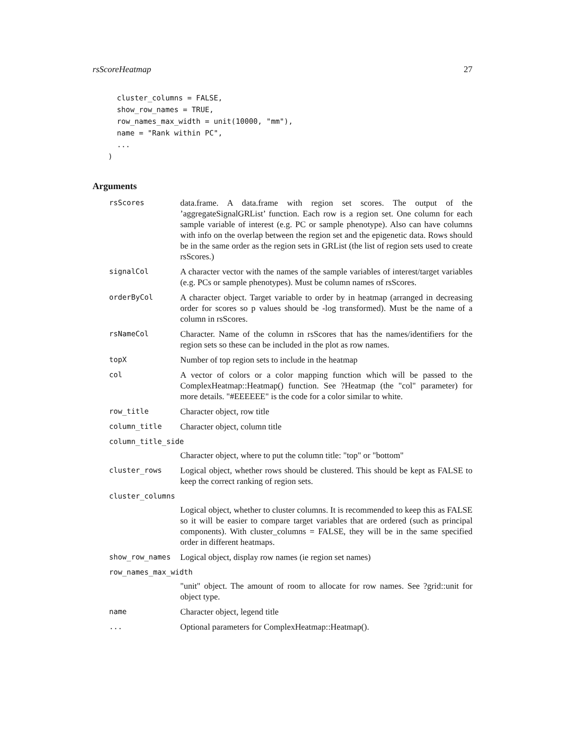rsScoreHeatmap 27
  cluster_columns = FALSE,
  show_row_names = TRUE,
  row_names_max_width = unit(10000, "mm"),
  name = "Rank within PC",
  ...
)
Arguments
rsScores
data.frame. A data.frame with region set scores. The output of the ’aggregateSignalGRList’ function. Each row is a region set. One column for each sample variable of interest (e.g. PC or sample phenotype). Also can have columns with info on the overlap between the region set and the epigenetic data. Rows should be in the same order as the region sets in GRList (the list of region sets used to create rsScores.)
signalCol
A character vector with the names of the sample variables of interest/target variables (e.g. PCs or sample phenotypes). Must be column names of rsScores.
orderByCol
A character object. Target variable to order by in heatmap (arranged in decreasing order for scores so p values should be -log transformed). Must be the name of a column in rsScores.
rsNameCol
Character. Name of the column in rsScores that has the names/identifiers for the region sets so these can be included in the plot as row names.
topX
Number of top region sets to include in the heatmap
col
A vector of colors or a color mapping function which will be passed to the ComplexHeatmap::Heatmap() function. See ?Heatmap (the "col" parameter) for more details. "#EEEEEE" is the code for a color similar to white.
row_title
Character object, row title
column_title
Character object, column title
column_title_side
Character object, where to put the column title: "top" or "bottom"
cluster_rows
Logical object, whether rows should be clustered. This should be kept as FALSE to keep the correct ranking of region sets.
cluster_columns
Logical object, whether to cluster columns. It is recommended to keep this as FALSE so it will be easier to compare target variables that are ordered (such as principal components). With cluster_columns = FALSE, they will be in the same specified order in different heatmaps.
show_row_names
Logical object, display row names (ie region set names)
row_names_max_width
"unit" object. The amount of room to allocate for row names. See ?grid::unit for object type.
name
Character object, legend title
...
Optional parameters for ComplexHeatmap::Heatmap().